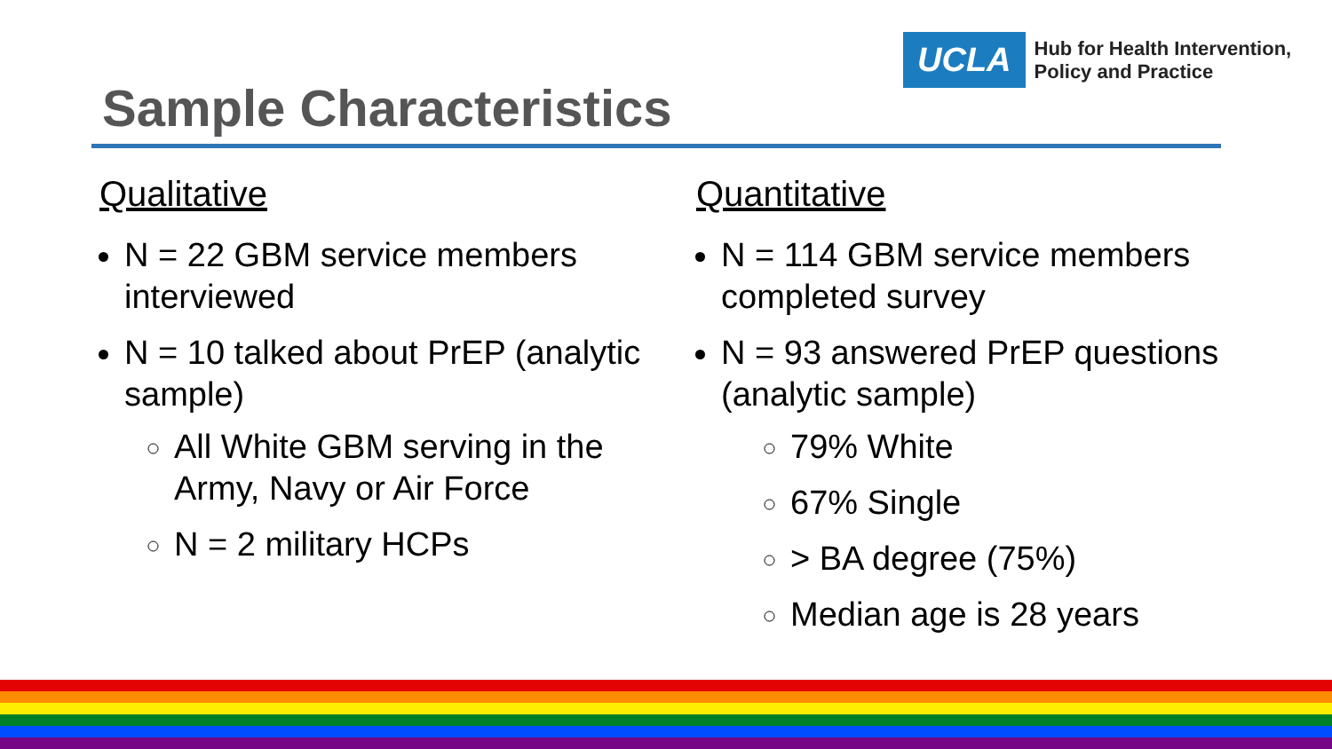UCLA
Hub for Health Intervention,
Policy and Practice
Sample Characteristics
Qualitative
N = 22 GBM service members interviewed
N = 10 talked about PrEP (analytic sample)
All White GBM serving in the Army, Navy or Air Force
N = 2 military HCPs
Quantitative
N = 114 GBM service members completed survey
N = 93 answered PrEP questions (analytic sample)
79% White
67% Single
> BA degree (75%)
Median age is 28 years